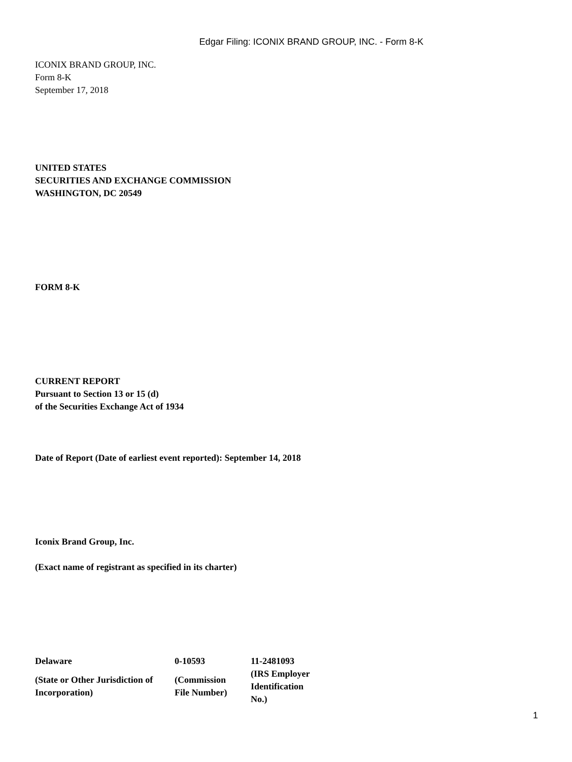Edgar Filing: ICONIX BRAND GROUP, INC. - Form 8-K
ICONIX BRAND GROUP, INC.
Form 8-K
September 17, 2018
UNITED STATES
SECURITIES AND EXCHANGE COMMISSION
WASHINGTON, DC 20549
FORM 8-K
CURRENT REPORT
Pursuant to Section 13 or 15 (d)
of the Securities Exchange Act of 1934
Date of Report (Date of earliest event reported): September 14, 2018
Iconix Brand Group, Inc.
(Exact name of registrant as specified in its charter)
| Delaware | 0-10593 | 11-2481093 |
| (State or Other Jurisdiction of Incorporation) | (Commission File Number) | (IRS Employer Identification No.) |
1